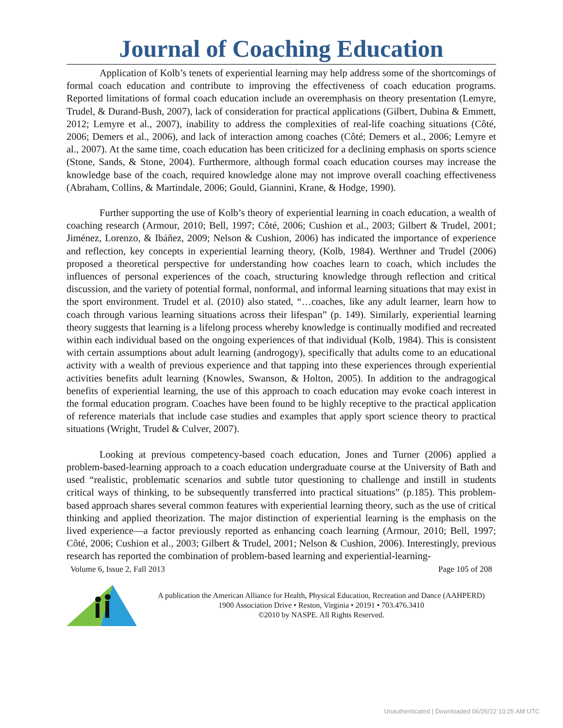Journal of Coaching Education
Application of Kolb’s tenets of experiential learning may help address some of the shortcomings of formal coach education and contribute to improving the effectiveness of coach education programs. Reported limitations of formal coach education include an overemphasis on theory presentation (Lemyre, Trudel, & Durand-Bush, 2007), lack of consideration for practical applications (Gilbert, Dubina & Emmett, 2012; Lemyre et al., 2007), inability to address the complexities of real-life coaching situations (Côté, 2006; Demers et al., 2006), and lack of interaction among coaches (Côté; Demers et al., 2006; Lemyre et al., 2007). At the same time, coach education has been criticized for a declining emphasis on sports science (Stone, Sands, & Stone, 2004). Furthermore, although formal coach education courses may increase the knowledge base of the coach, required knowledge alone may not improve overall coaching effectiveness (Abraham, Collins, & Martindale, 2006; Gould, Giannini, Krane, & Hodge, 1990).
Further supporting the use of Kolb’s theory of experiential learning in coach education, a wealth of coaching research (Armour, 2010; Bell, 1997; Côté, 2006; Cushion et al., 2003; Gilbert & Trudel, 2001; Jiménez, Lorenzo, & Ibáñez, 2009; Nelson & Cushion, 2006) has indicated the importance of experience and reflection, key concepts in experiential learning theory, (Kolb, 1984). Werthner and Trudel (2006) proposed a theoretical perspective for understanding how coaches learn to coach, which includes the influences of personal experiences of the coach, structuring knowledge through reflection and critical discussion, and the variety of potential formal, nonformal, and informal learning situations that may exist in the sport environment. Trudel et al. (2010) also stated, “…coaches, like any adult learner, learn how to coach through various learning situations across their lifespan” (p. 149). Similarly, experiential learning theory suggests that learning is a lifelong process whereby knowledge is continually modified and recreated within each individual based on the ongoing experiences of that individual (Kolb, 1984). This is consistent with certain assumptions about adult learning (androgogy), specifically that adults come to an educational activity with a wealth of previous experience and that tapping into these experiences through experiential activities benefits adult learning (Knowles, Swanson, & Holton, 2005). In addition to the andragogical benefits of experiential learning, the use of this approach to coach education may evoke coach interest in the formal education program. Coaches have been found to be highly receptive to the practical application of reference materials that include case studies and examples that apply sport science theory to practical situations (Wright, Trudel & Culver, 2007).
Looking at previous competency-based coach education, Jones and Turner (2006) applied a problem-based-learning approach to a coach education undergraduate course at the University of Bath and used “realistic, problematic scenarios and subtle tutor questioning to challenge and instill in students critical ways of thinking, to be subsequently transferred into practical situations” (p.185). This problem-based approach shares several common features with experiential learning theory, such as the use of critical thinking and applied theorization. The major distinction of experiential learning is the emphasis on the lived experience—a factor previously reported as enhancing coach learning (Armour, 2010; Bell, 1997; Côté, 2006; Cushion et al., 2003; Gilbert & Trudel, 2001; Nelson & Cushion, 2006). Interestingly, previous research has reported the combination of problem-based learning and experiential-learning-
Volume 6, Issue 2, Fall 2013 Page 105 of 208
A publication the American Alliance for Health, Physical Education, Recreation and Dance (AAHPERD)
1900 Association Drive • Reston, Virginia • 20191 • 703.476.3410
©2010 by NASPE. All Rights Reserved.
Unauthenticated | Downloaded 06/26/22 10:25 AM UTC